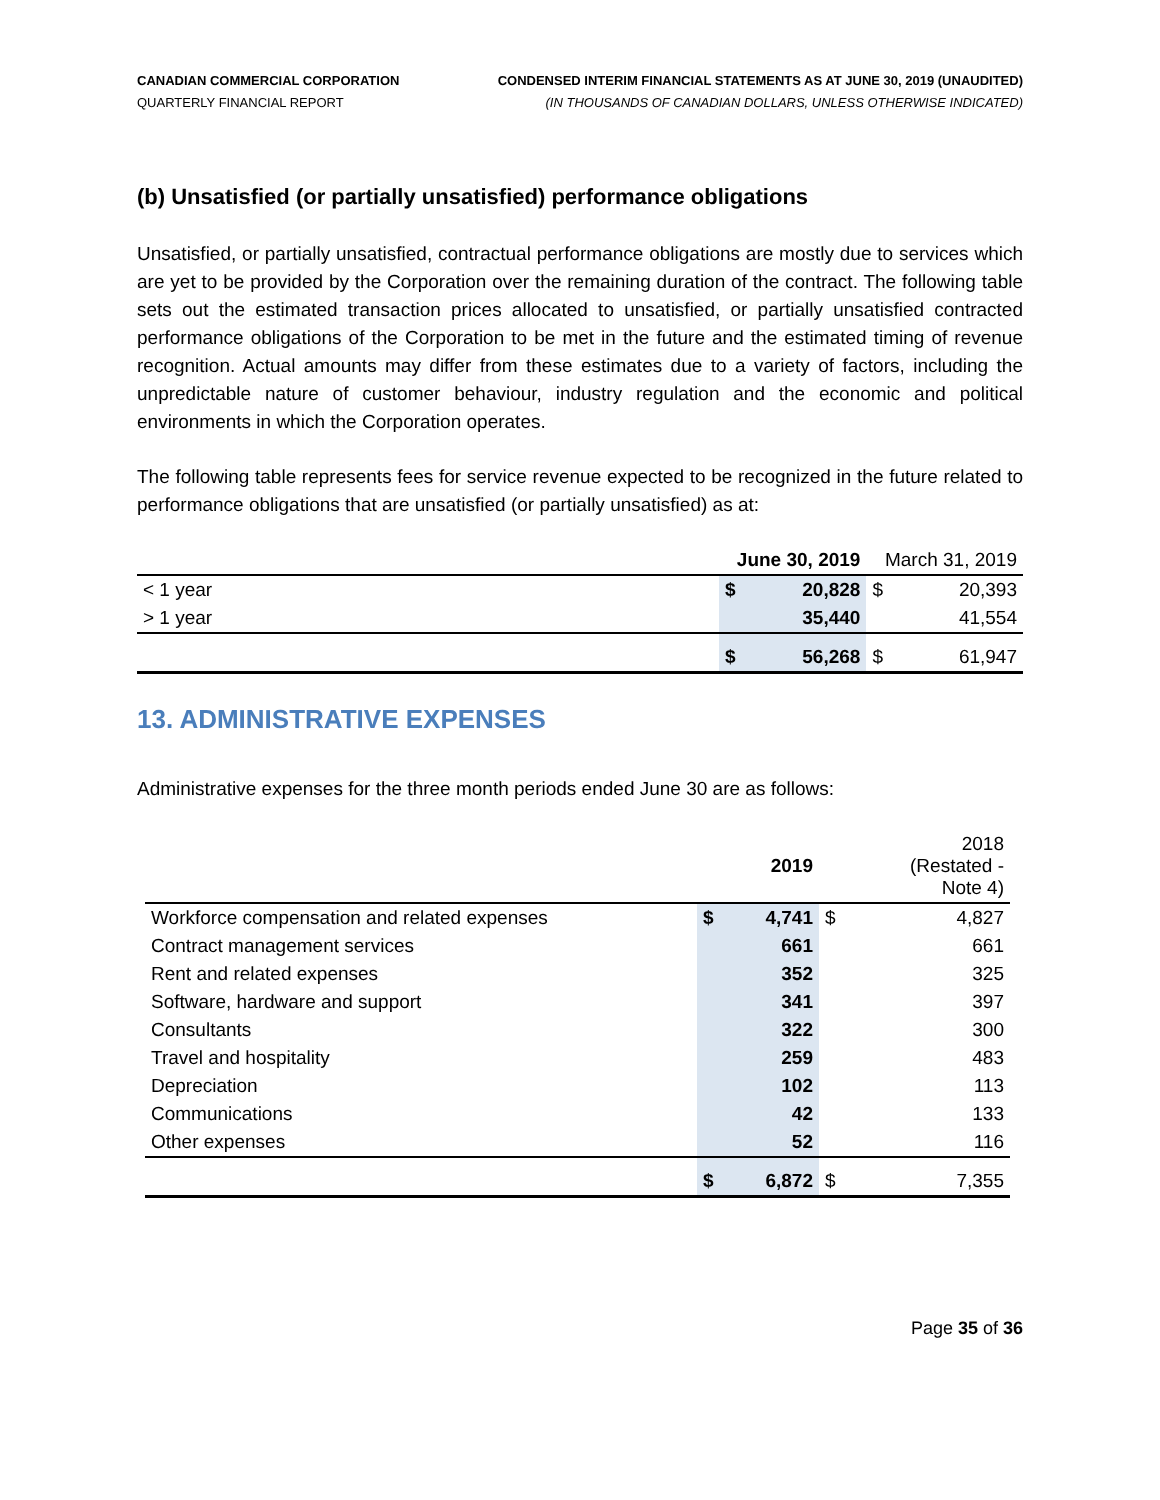CANADIAN COMMERCIAL CORPORATION
QUARTERLY FINANCIAL REPORT
CONDENSED INTERIM FINANCIAL STATEMENTS AS AT JUNE 30, 2019 (UNAUDITED)
(IN THOUSANDS OF CANADIAN DOLLARS, UNLESS OTHERWISE INDICATED)
(b) Unsatisfied (or partially unsatisfied) performance obligations
Unsatisfied, or partially unsatisfied, contractual performance obligations are mostly due to services which are yet to be provided by the Corporation over the remaining duration of the contract. The following table sets out the estimated transaction prices allocated to unsatisfied, or partially unsatisfied contracted performance obligations of the Corporation to be met in the future and the estimated timing of revenue recognition. Actual amounts may differ from these estimates due to a variety of factors, including the unpredictable nature of customer behaviour, industry regulation and the economic and political environments in which the Corporation operates.
The following table represents fees for service revenue expected to be recognized in the future related to performance obligations that are unsatisfied (or partially unsatisfied) as at:
| | June 30, 2019 | | March 31, 2019 | |
| --- | --- | --- | --- | --- |
| < 1 year | $ | 20,828 | $ | 20,393 |
| > 1 year | | 35,440 | | 41,554 |
| | $ | 56,268 | $ | 61,947 |
13. ADMINISTRATIVE EXPENSES
Administrative expenses for the three month periods ended June 30 are as follows:
| | | 2019 | | 2018 (Restated - Note 4) |
| --- | --- | --- | --- | --- |
| Workforce compensation and related expenses | $ | 4,741 | $ | 4,827 |
| Contract management services | | 661 | | 661 |
| Rent and related expenses | | 352 | | 325 |
| Software, hardware and support | | 341 | | 397 |
| Consultants | | 322 | | 300 |
| Travel and hospitality | | 259 | | 483 |
| Depreciation | | 102 | | 113 |
| Communications | | 42 | | 133 |
| Other expenses | | 52 | | 116 |
| | $ | 6,872 | $ | 7,355 |
Page 35 of 36